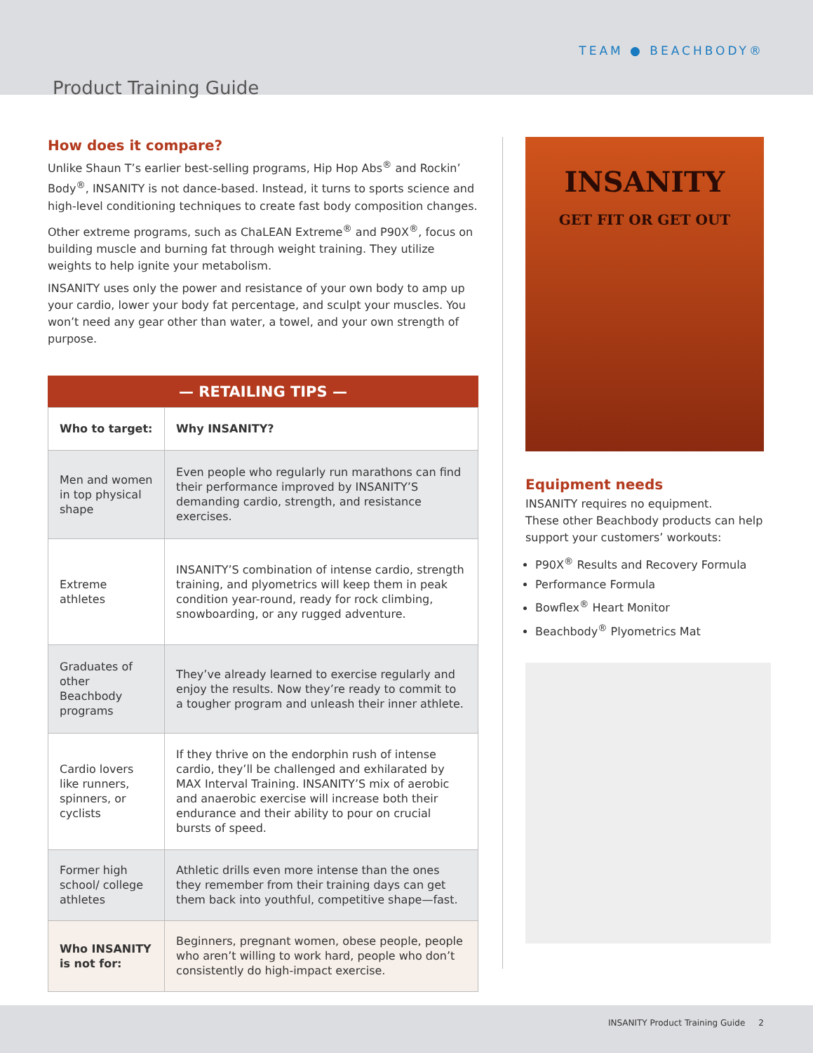TEAM ● BEACHBODY®
Product Training Guide
How does it compare?
Unlike Shaun T’s earlier best-selling programs, Hip Hop Abs<sup>®</sup> and Rockin’ Body<sup>®</sup>, INSANITY is not dance-based. Instead, it turns to sports science and high-level conditioning techniques to create fast body composition changes.
Other extreme programs, such as ChaLEAN Extreme<sup>®</sup> and P90X<sup>®</sup>, focus on building muscle and burning fat through weight training. They utilize weights to help ignite your metabolism.
INSANITY uses only the power and resistance of your own body to amp up your cardio, lower your body fat percentage, and sculpt your muscles. You won’t need any gear other than water, a towel, and your own strength of purpose.
| — RETAILING TIPS — | |
| --- | --- |
| Who to target: | Why INSANITY? |
| Men and women in top physical shape | Even people who regularly run marathons can find their performance improved by INSANITY’S demanding cardio, strength, and resistance exercises. |
| Extreme athletes | INSANITY’S combination of intense cardio, strength training, and plyometrics will keep them in peak condition year-round, ready for rock climbing, snowboarding, or any rugged adventure. |
| Graduates of other Beachbody programs | They’ve already learned to exercise regularly and enjoy the results. Now they’re ready to commit to a tougher program and unleash their inner athlete. |
| Cardio lovers like runners, spinners, or cyclists | If they thrive on the endorphin rush of intense cardio, they’ll be challenged and exhilarated by MAX Interval Training. INSANITY’S mix of aerobic and anaerobic exercise will increase both their endurance and their ability to pour on crucial bursts of speed. |
| Former high school/ college athletes | Athletic drills even more intense than the ones they remember from their training days can get them back into youthful, competitive shape—fast. |
| Who INSANITY is not for: | Beginners, pregnant women, obese people, people who aren’t willing to work hard, people who don’t consistently do high-impact exercise. |
INSANITY
GET FIT OR GET OUT
Equipment needs
INSANITY requires no equipment.
These other Beachbody products can help support your customers’ workouts:
P90X<sup>®</sup> Results and Recovery Formula
Performance Formula
Bowflex<sup>®</sup> Heart Monitor
Beachbody<sup>®</sup> Plyometrics Mat
INSANITY Product Training Guide 2